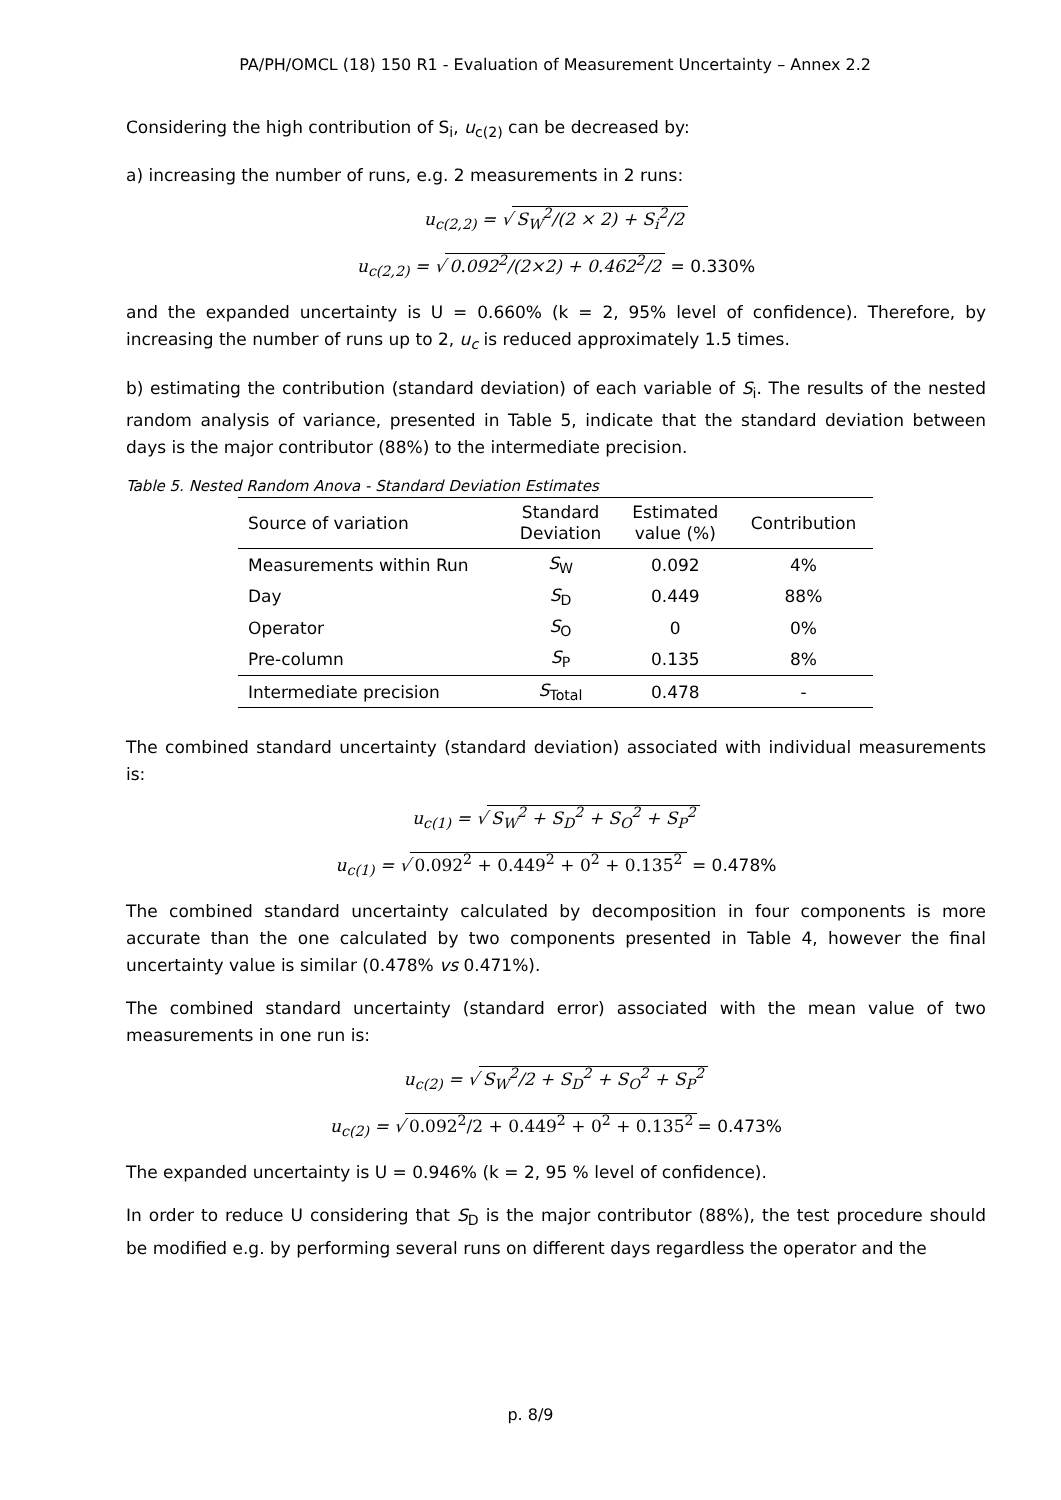PA/PH/OMCL (18) 150 R1 - Evaluation of Measurement Uncertainty – Annex 2.2
Considering the high contribution of S<sub>i</sub>, u<sub>c(2)</sub> can be decreased by:
a) increasing the number of runs, e.g. 2 measurements in 2 runs:
u<sub>c(2,2)</sub> = √ S<sub>W</sub><sup>2</sup>/(2 × 2) + S<sub>i</sub><sup>2</sup>/2
u<sub>c(2,2)</sub> = √ 0.092<sup>2</sup>/(2×2) + 0.462<sup>2</sup>/2 = 0.330%
and the expanded uncertainty is U = 0.660% (k = 2, 95% level of confidence). Therefore, by increasing the number of runs up to 2, u<sub>c</sub> is reduced approximately 1.5 times.
b) estimating the contribution (standard deviation) of each variable of S<sub>i</sub>. The results of the nested random analysis of variance, presented in Table 5, indicate that the standard deviation between days is the major contributor (88%) to the intermediate precision.
Table 5. Nested Random Anova - Standard Deviation Estimates
| Source of variation | Standard Deviation | Estimated value (%) | Contribution |
| --- | --- | --- | --- |
| Measurements within Run | S<sub>W</sub> | 0.092 | 4% |
| Day | S<sub>D</sub> | 0.449 | 88% |
| Operator | S<sub>O</sub> | 0 | 0% |
| Pre-column | S<sub>P</sub> | 0.135 | 8% |
| Intermediate precision | S<sub>Total</sub> | 0.478 | - |
The combined standard uncertainty (standard deviation) associated with individual measurements is:
u<sub>c(1)</sub> = √ S<sub>W</sub><sup>2</sup> + S<sub>D</sub><sup>2</sup> + S<sub>O</sub><sup>2</sup> + S<sub>P</sub><sup>2</sup>
u<sub>c(1)</sub> = √ 0.092<sup>2</sup> + 0.449<sup>2</sup> + 0<sup>2</sup> + 0.135<sup>2</sup> = 0.478%
The combined standard uncertainty calculated by decomposition in four components is more accurate than the one calculated by two components presented in Table 4, however the final uncertainty value is similar (0.478% vs 0.471%).
The combined standard uncertainty (standard error) associated with the mean value of two measurements in one run is:
u<sub>c(2)</sub> = √ S<sub>W</sub><sup>2</sup>/2 + S<sub>D</sub><sup>2</sup> + S<sub>O</sub><sup>2</sup> + S<sub>P</sub><sup>2</sup>
u<sub>c(2)</sub> = √ 0.092<sup>2</sup>/2 + 0.449<sup>2</sup> + 0<sup>2</sup> + 0.135<sup>2</sup> = 0.473%
The expanded uncertainty is U = 0.946% (k = 2, 95 % level of confidence).
In order to reduce U considering that S<sub>D</sub> is the major contributor (88%), the test procedure should be modified e.g. by performing several runs on different days regardless the operator and the
p. 8/9